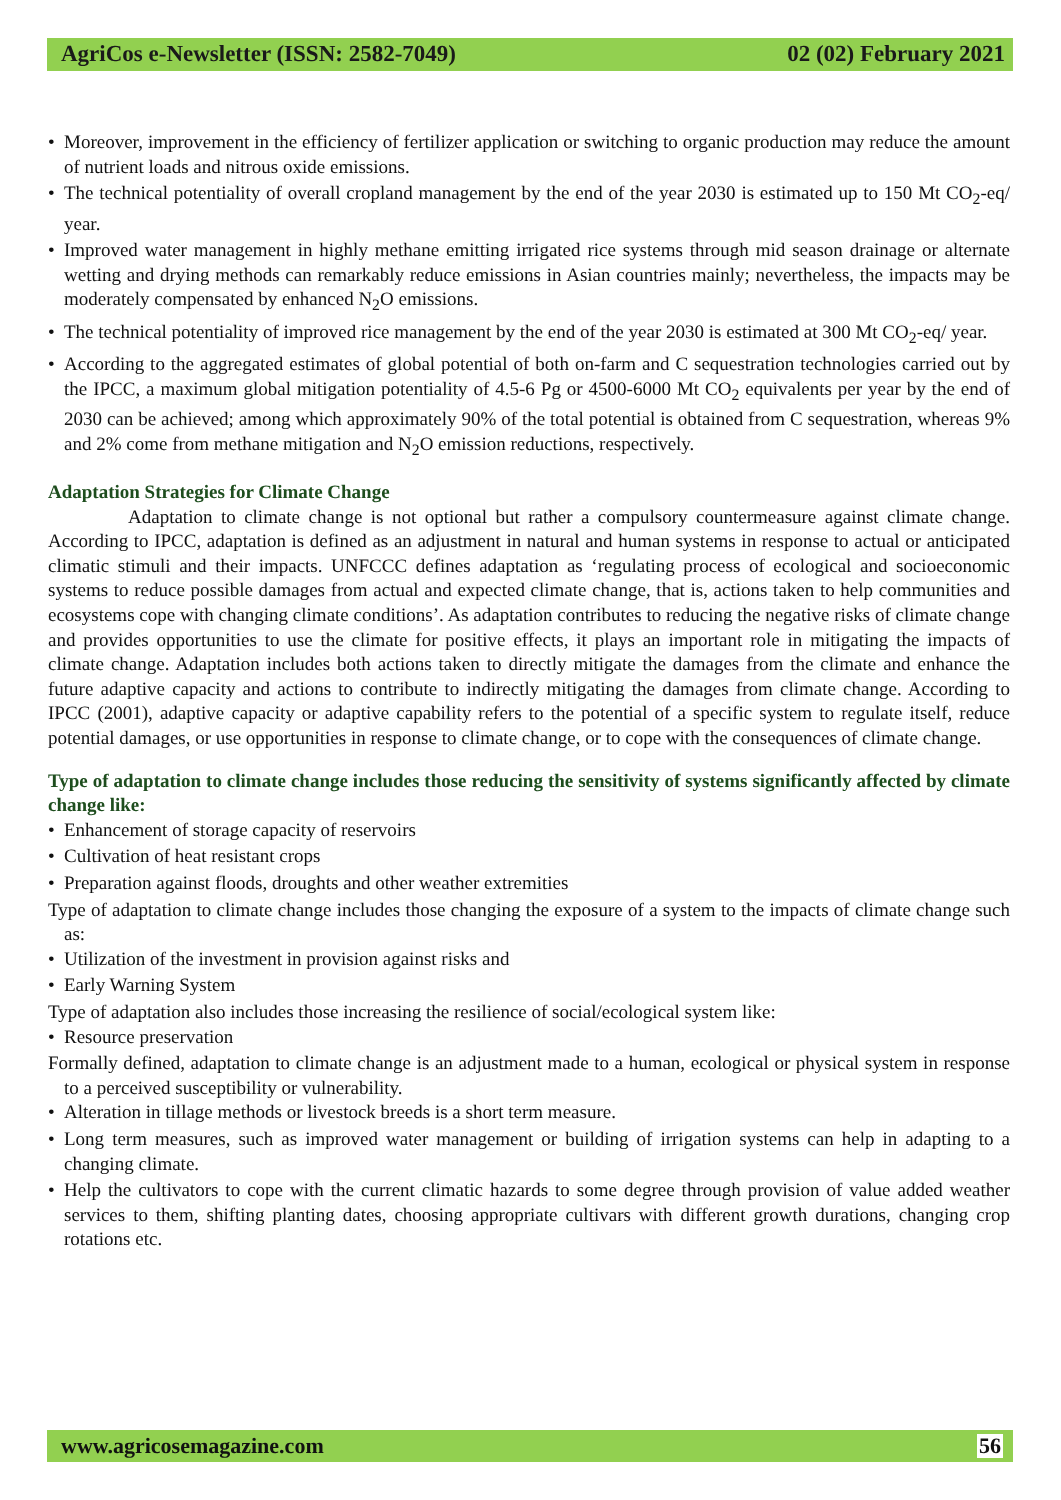AgriCos e-Newsletter (ISSN: 2582-7049) 02 (02) February 2021
Moreover, improvement in the efficiency of fertilizer application or switching to organic production may reduce the amount of nutrient loads and nitrous oxide emissions.
The technical potentiality of overall cropland management by the end of the year 2030 is estimated up to 150 Mt CO<sub>2</sub>-eq/ year.
Improved water management in highly methane emitting irrigated rice systems through mid season drainage or alternate wetting and drying methods can remarkably reduce emissions in Asian countries mainly; nevertheless, the impacts may be moderately compensated by enhanced N<sub>2</sub>O emissions.
The technical potentiality of improved rice management by the end of the year 2030 is estimated at 300 Mt CO<sub>2</sub>-eq/ year.
According to the aggregated estimates of global potential of both on-farm and C sequestration technologies carried out by the IPCC, a maximum global mitigation potentiality of 4.5-6 Pg or 4500-6000 Mt CO<sub>2</sub> equivalents per year by the end of 2030 can be achieved; among which approximately 90% of the total potential is obtained from C sequestration, whereas 9% and 2% come from methane mitigation and N<sub>2</sub>O emission reductions, respectively.
Adaptation Strategies for Climate Change
Adaptation to climate change is not optional but rather a compulsory countermeasure against climate change. According to IPCC, adaptation is defined as an adjustment in natural and human systems in response to actual or anticipated climatic stimuli and their impacts. UNFCCC defines adaptation as ‘regulating process of ecological and socioeconomic systems to reduce possible damages from actual and expected climate change, that is, actions taken to help communities and ecosystems cope with changing climate conditions’. As adaptation contributes to reducing the negative risks of climate change and provides opportunities to use the climate for positive effects, it plays an important role in mitigating the impacts of climate change. Adaptation includes both actions taken to directly mitigate the damages from the climate and enhance the future adaptive capacity and actions to contribute to indirectly mitigating the damages from climate change. According to IPCC (2001), adaptive capacity or adaptive capability refers to the potential of a specific system to regulate itself, reduce potential damages, or use opportunities in response to climate change, or to cope with the consequences of climate change.
Type of adaptation to climate change includes those reducing the sensitivity of systems significantly affected by climate change like:
Enhancement of storage capacity of reservoirs
Cultivation of heat resistant crops
Preparation against floods, droughts and other weather extremities
Type of adaptation to climate change includes those changing the exposure of a system to the impacts of climate change such as:
Utilization of the investment in provision against risks and
Early Warning System
Type of adaptation also includes those increasing the resilience of social/ecological system like:
Resource preservation
Formally defined, adaptation to climate change is an adjustment made to a human, ecological or physical system in response to a perceived susceptibility or vulnerability.
Alteration in tillage methods or livestock breeds is a short term measure.
Long term measures, such as improved water management or building of irrigation systems can help in adapting to a changing climate.
Help the cultivators to cope with the current climatic hazards to some degree through provision of value added weather services to them, shifting planting dates, choosing appropriate cultivars with different growth durations, changing crop rotations etc.
www.agricosemagazine.com 56